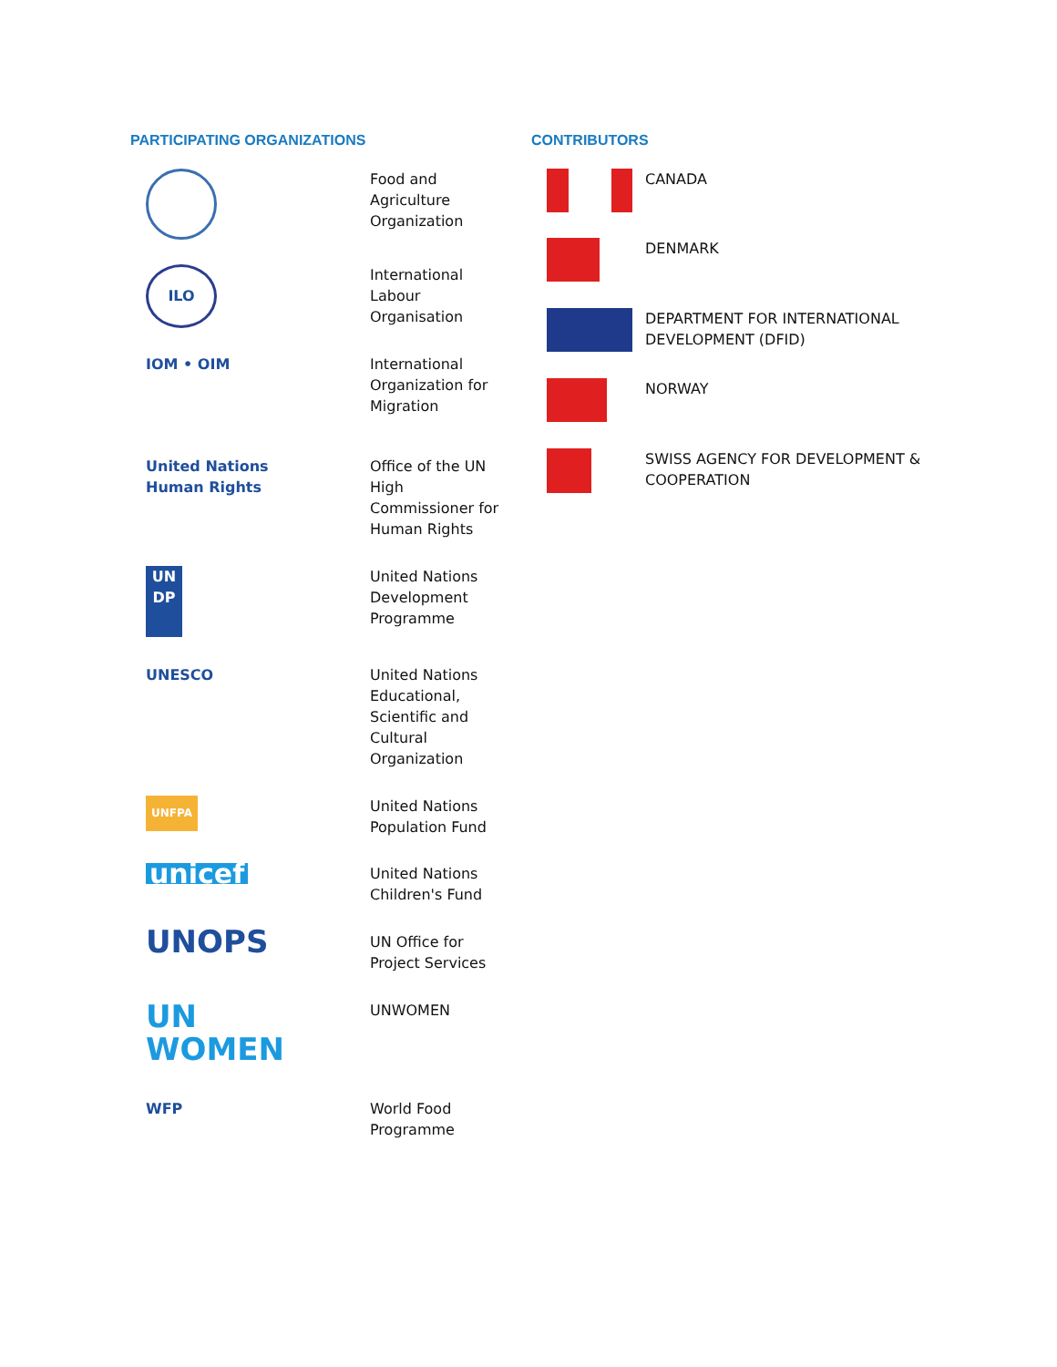PARTICIPATING ORGANIZATIONS
| | Food and Agriculture Organization |
| ILO | International Labour Organisation |
| IOM • OIM | International Organization for Migration |
| United Nations Human Rights | Office of the UN High Commissioner for Human Rights |
| UN DP | United Nations Development Programme |
| UNESCO | United Nations Educational, Scientific and Cultural Organization |
| UNFPA | United Nations Population Fund |
| unicef | United Nations Children's Fund |
| UNOPS | UN Office for Project Services |
| UN WOMEN | UNWOMEN |
| WFP | World Food Programme |
CONTRIBUTORS
| | CANADA |
| | DENMARK |
| | DEPARTMENT FOR INTERNATIONAL DEVELOPMENT (DFID) |
| | NORWAY |
| | SWISS AGENCY FOR DEVELOPMENT & COOPERATION |